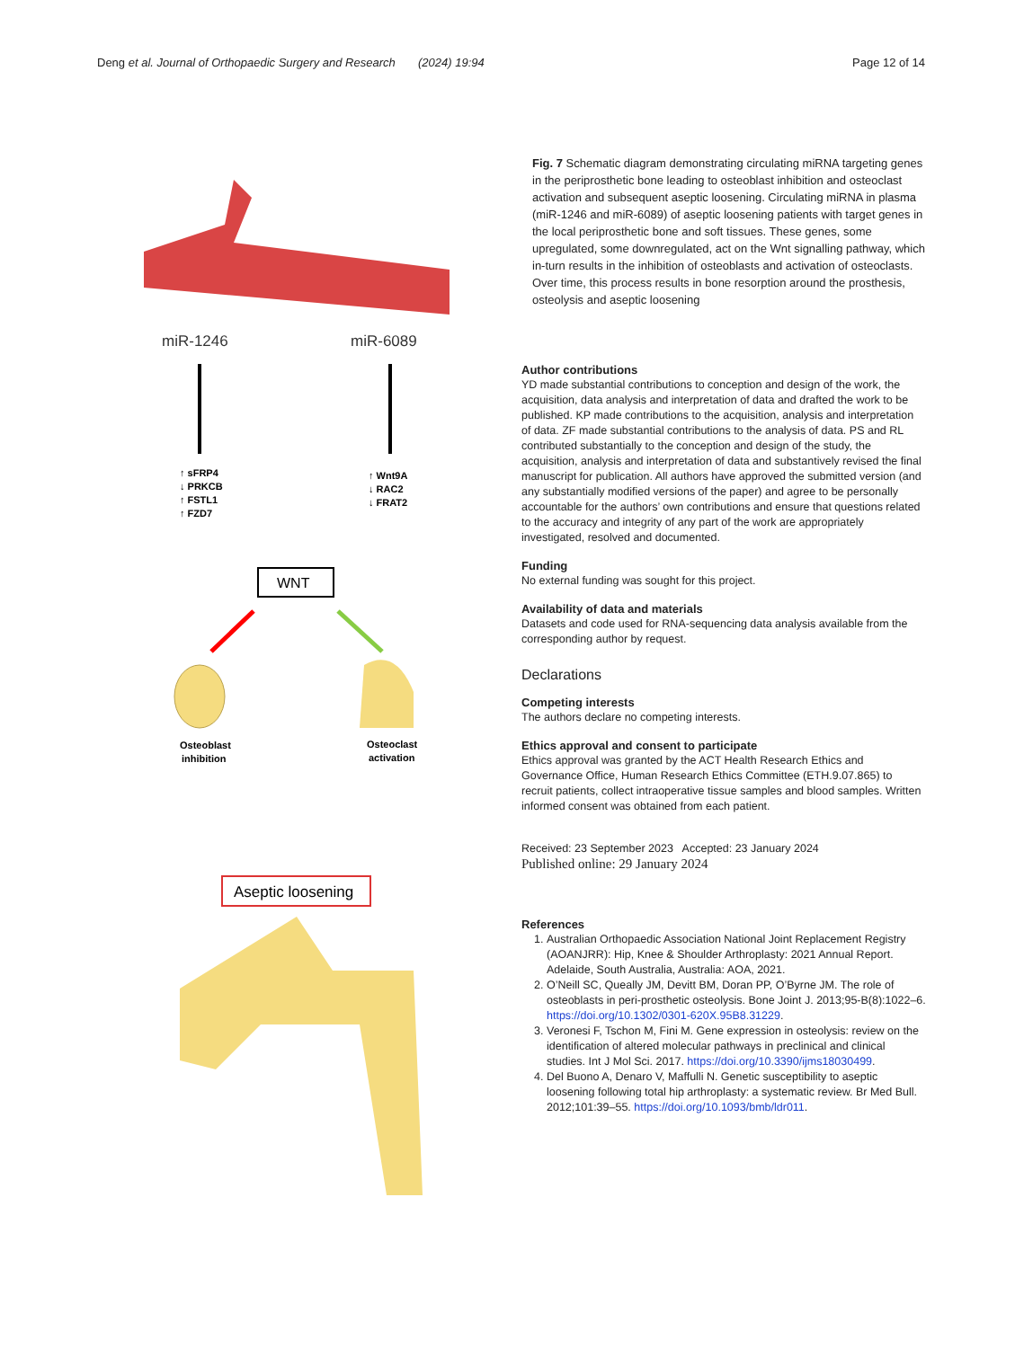Deng et al. Journal of Orthopaedic Surgery and Research (2024) 19:94
Page 12 of 14
miR-1246
miR-6089
↑ sFRP4
↓ PRKCB
↑ FSTL1
↑ FZD7
↑ Wnt9A
↓ RAC2
↓ FRAT2
WNT
Osteoblast
inhibition
Osteoclast
activation
Aseptic loosening
Fig. 7 Schematic diagram demonstrating circulating miRNA targeting genes in the periprosthetic bone leading to osteoblast inhibition and osteoclast activation and subsequent aseptic loosening. Circulating miRNA in plasma (miR-1246 and miR-6089) of aseptic loosening patients with target genes in the local periprosthetic bone and soft tissues. These genes, some upregulated, some downregulated, act on the Wnt signalling pathway, which in-turn results in the inhibition of osteoblasts and activation of osteoclasts. Over time, this process results in bone resorption around the prosthesis, osteolysis and aseptic loosening
Author contributions
YD made substantial contributions to conception and design of the work, the acquisition, data analysis and interpretation of data and drafted the work to be published. KP made contributions to the acquisition, analysis and interpretation of data. ZF made substantial contributions to the analysis of data. PS and RL contributed substantially to the conception and design of the study, the acquisition, analysis and interpretation of data and substantively revised the final manuscript for publication. All authors have approved the submitted version (and any substantially modified versions of the paper) and agree to be personally accountable for the authors’ own contributions and ensure that questions related to the accuracy and integrity of any part of the work are appropriately investigated, resolved and documented.
Funding
No external funding was sought for this project.
Availability of data and materials
Datasets and code used for RNA-sequencing data analysis available from the corresponding author by request.
Declarations
Competing interests
The authors declare no competing interests.
Ethics approval and consent to participate
Ethics approval was granted by the ACT Health Research Ethics and Governance Office, Human Research Ethics Committee (ETH.9.07.865) to recruit patients, collect intraoperative tissue samples and blood samples. Written informed consent was obtained from each patient.
Received: 23 September 2023 Accepted: 23 January 2024
Published online: 29 January 2024
References
1. Australian Orthopaedic Association National Joint Replacement Registry (AOANJRR): Hip, Knee & Shoulder Arthroplasty: 2021 Annual Report. Adelaide, South Australia, Australia: AOA, 2021.
2. O’Neill SC, Queally JM, Devitt BM, Doran PP, O’Byrne JM. The role of osteoblasts in peri-prosthetic osteolysis. Bone Joint J. 2013;95-B(8):1022–6. https://doi.org/10.1302/0301-620X.95B8.31229.
3. Veronesi F, Tschon M, Fini M. Gene expression in osteolysis: review on the identification of altered molecular pathways in preclinical and clinical studies. Int J Mol Sci. 2017. https://doi.org/10.3390/ijms18030499.
4. Del Buono A, Denaro V, Maffulli N. Genetic susceptibility to aseptic loosening following total hip arthroplasty: a systematic review. Br Med Bull. 2012;101:39–55. https://doi.org/10.1093/bmb/ldr011.